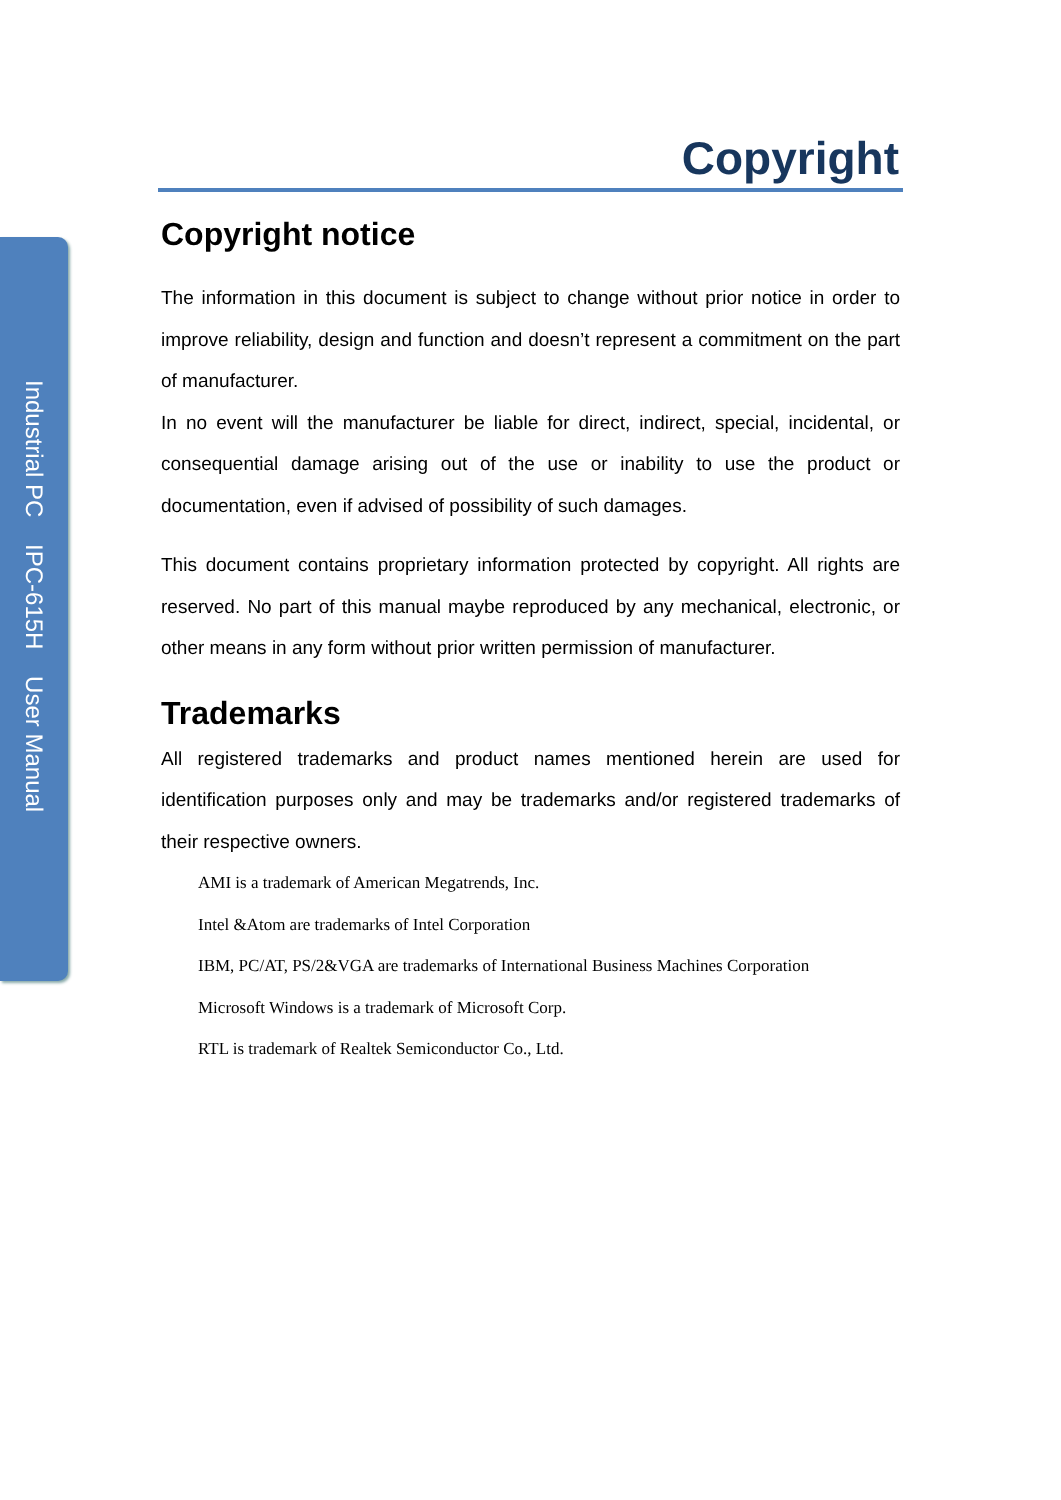Industrial PC IPC-615H User Manual
Copyright
Copyright notice
The information in this document is subject to change without prior notice in order to improve reliability, design and function and doesn’t represent a commitment on the part of manufacturer.
In no event will the manufacturer be liable for direct, indirect, special, incidental, or consequential damage arising out of the use or inability to use the product or documentation, even if advised of possibility of such damages.
This document contains proprietary information protected by copyright. All rights are reserved. No part of this manual maybe reproduced by any mechanical, electronic, or other means in any form without prior written permission of manufacturer.
Trademarks
All registered trademarks and product names mentioned herein are used for identification purposes only and may be trademarks and/or registered trademarks of their respective owners.
AMI is a trademark of American Megatrends, Inc.
Intel &Atom are trademarks of Intel Corporation
IBM, PC/AT, PS/2&VGA are trademarks of International Business Machines Corporation
Microsoft Windows is a trademark of Microsoft Corp.
RTL is trademark of Realtek Semiconductor Co., Ltd.